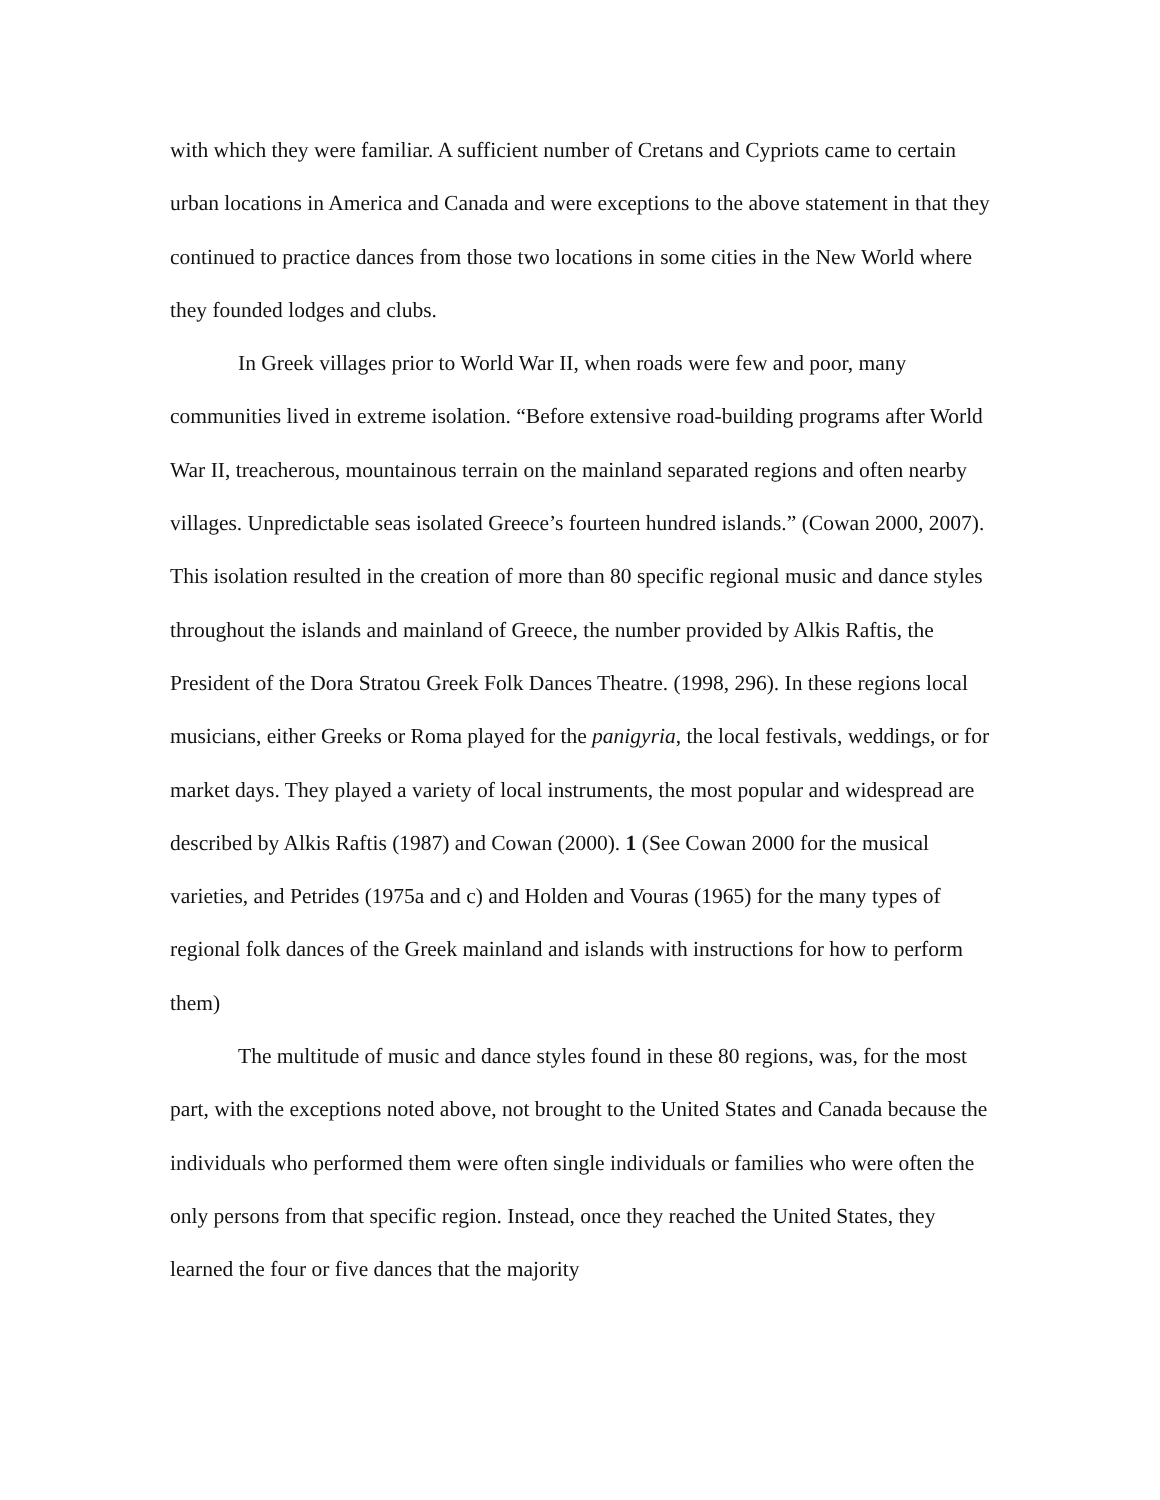with which they were familiar. A sufficient number of Cretans and Cypriots came to certain urban locations in America and Canada and were exceptions to the above statement in that they continued to practice dances from those two locations in some cities in the New World where they founded lodges and clubs.
In Greek villages prior to World War II, when roads were few and poor, many communities lived in extreme isolation. “Before extensive road-building programs after World War II, treacherous, mountainous terrain on the mainland separated regions and often nearby villages. Unpredictable seas isolated Greece’s fourteen hundred islands.” (Cowan 2000, 2007). This isolation resulted in the creation of more than 80 specific regional music and dance styles throughout the islands and mainland of Greece, the number provided by Alkis Raftis, the President of the Dora Stratou Greek Folk Dances Theatre. (1998, 296). In these regions local musicians, either Greeks or Roma played for the panigyria, the local festivals, weddings, or for market days. They played a variety of local instruments, the most popular and widespread are described by Alkis Raftis (1987) and Cowan (2000). 1 (See Cowan 2000 for the musical varieties, and Petrides (1975a and c) and Holden and Vouras (1965) for the many types of regional folk dances of the Greek mainland and islands with instructions for how to perform them)
The multitude of music and dance styles found in these 80 regions, was, for the most part, with the exceptions noted above, not brought to the United States and Canada because the individuals who performed them were often single individuals or families who were often the only persons from that specific region. Instead, once they reached the United States, they learned the four or five dances that the majority